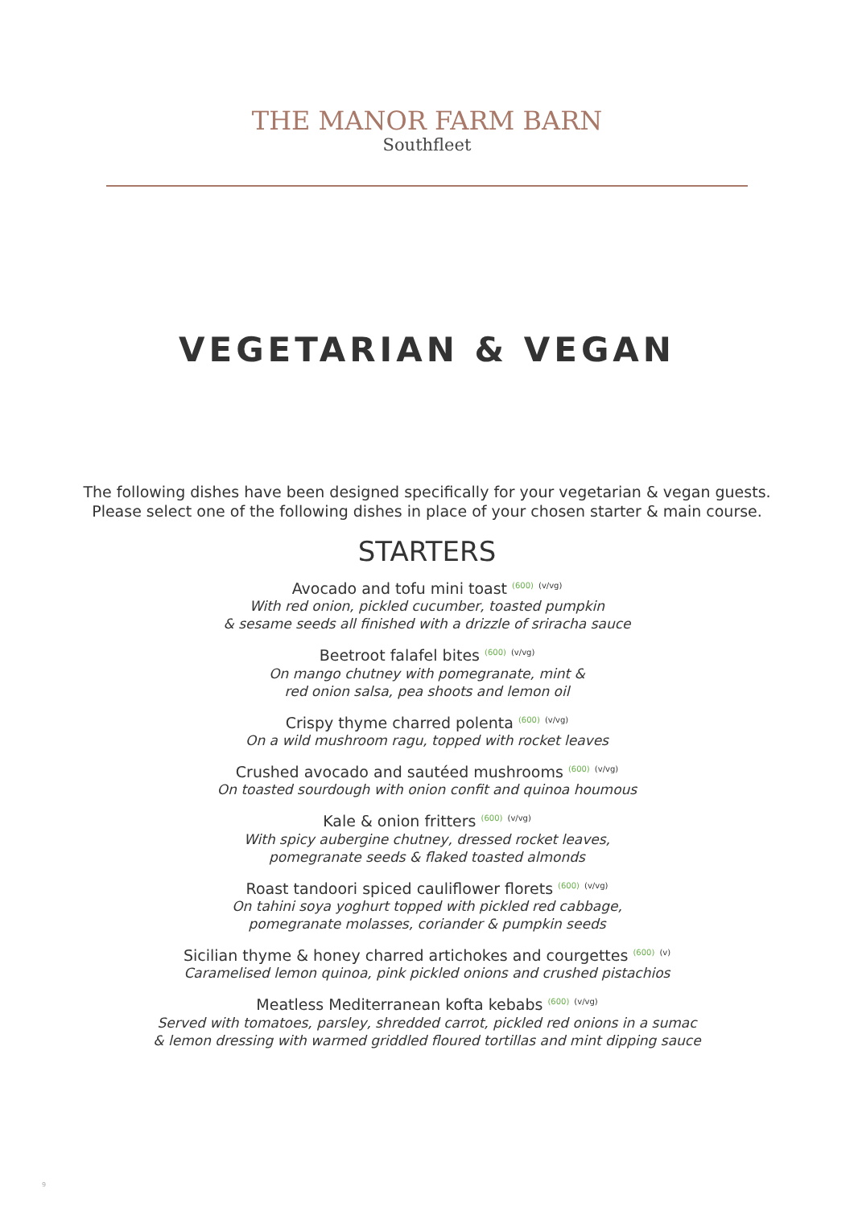THE MANOR FARM BARN
Southfleet
VEGETARIAN & VEGAN
The following dishes have been designed specifically for your vegetarian & vegan guests.
Please select one of the following dishes in place of your chosen starter & main course.
STARTERS
Avocado and tofu mini toast <sup>(600)</sup> <sup>(v/vg)</sup>
With red onion, pickled cucumber, toasted pumpkin
& sesame seeds all finished with a drizzle of sriracha sauce
Beetroot falafel bites <sup>(600)</sup> <sup>(v/vg)</sup>
On mango chutney with pomegranate, mint &
red onion salsa, pea shoots and lemon oil
Crispy thyme charred polenta <sup>(600)</sup> <sup>(v/vg)</sup>
On a wild mushroom ragu, topped with rocket leaves
Crushed avocado and sautéed mushrooms <sup>(600)</sup> <sup>(v/vg)</sup>
On toasted sourdough with onion confit and quinoa houmous
Kale & onion fritters <sup>(600)</sup> <sup>(v/vg)</sup>
With spicy aubergine chutney, dressed rocket leaves,
pomegranate seeds & flaked toasted almonds
Roast tandoori spiced cauliflower florets <sup>(600)</sup> <sup>(v/vg)</sup>
On tahini soya yoghurt topped with pickled red cabbage,
pomegranate molasses, coriander & pumpkin seeds
Sicilian thyme & honey charred artichokes and courgettes <sup>(600)</sup> <sup>(v)</sup>
Caramelised lemon quinoa, pink pickled onions and crushed pistachios
Meatless Mediterranean kofta kebabs <sup>(600)</sup> <sup>(v/vg)</sup>
Served with tomatoes, parsley, shredded carrot, pickled red onions in a sumac
& lemon dressing with warmed griddled floured tortillas and mint dipping sauce
9